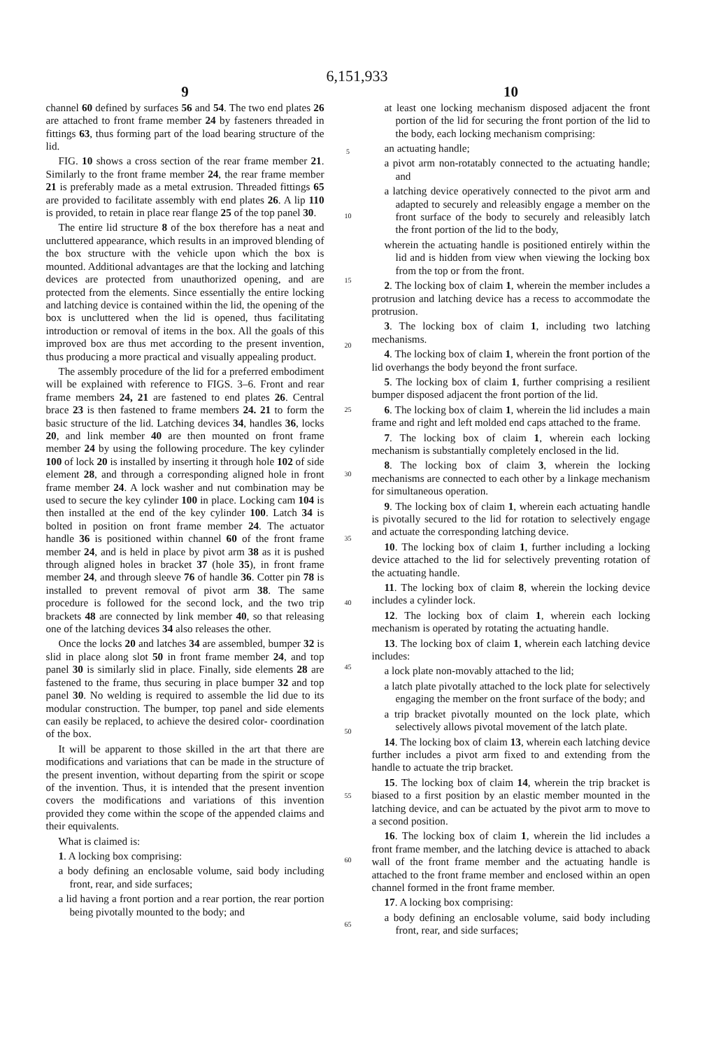6,151,933
9
channel 60 defined by surfaces 56 and 54. The two end plates 26 are attached to front frame member 24 by fasteners threaded in fittings 63, thus forming part of the load bearing structure of the lid.
FIG. 10 shows a cross section of the rear frame member 21. Similarly to the front frame member 24, the rear frame member 21 is preferably made as a metal extrusion. Threaded fittings 65 are provided to facilitate assembly with end plates 26. A lip 110 is provided, to retain in place rear flange 25 of the top panel 30.
The entire lid structure 8 of the box therefore has a neat and uncluttered appearance, which results in an improved blending of the box structure with the vehicle upon which the box is mounted. Additional advantages are that the locking and latching devices are protected from unauthorized opening, and are protected from the elements. Since essentially the entire locking and latching device is contained within the lid, the opening of the box is uncluttered when the lid is opened, thus facilitating introduction or removal of items in the box. All the goals of this improved box are thus met according to the present invention, thus producing a more practical and visually appealing product.
The assembly procedure of the lid for a preferred embodiment will be explained with reference to FIGS. 3–6. Front and rear frame members 24, 21 are fastened to end plates 26. Central brace 23 is then fastened to frame members 24. 21 to form the basic structure of the lid. Latching devices 34, handles 36, locks 20, and link member 40 are then mounted on front frame member 24 by using the following procedure. The key cylinder 100 of lock 20 is installed by inserting it through hole 102 of side element 28, and through a corresponding aligned hole in front frame member 24. A lock washer and nut combination may be used to secure the key cylinder 100 in place. Locking cam 104 is then installed at the end of the key cylinder 100. Latch 34 is bolted in position on front frame member 24. The actuator handle 36 is positioned within channel 60 of the front frame member 24, and is held in place by pivot arm 38 as it is pushed through aligned holes in bracket 37 (hole 35), in front frame member 24, and through sleeve 76 of handle 36. Cotter pin 78 is installed to prevent removal of pivot arm 38. The same procedure is followed for the second lock, and the two trip brackets 48 are connected by link member 40, so that releasing one of the latching devices 34 also releases the other.
Once the locks 20 and latches 34 are assembled, bumper 32 is slid in place along slot 50 in front frame member 24, and top panel 30 is similarly slid in place. Finally, side elements 28 are fastened to the frame, thus securing in place bumper 32 and top panel 30. No welding is required to assemble the lid due to its modular construction. The bumper, top panel and side elements can easily be replaced, to achieve the desired color- coordination of the box.
It will be apparent to those skilled in the art that there are modifications and variations that can be made in the structure of the present invention, without departing from the spirit or scope of the invention. Thus, it is intended that the present invention covers the modifications and variations of this invention provided they come within the scope of the appended claims and their equivalents.
What is claimed is:
1. A locking box comprising:
a body defining an enclosable volume, said body including front, rear, and side surfaces;
a lid having a front portion and a rear portion, the rear portion being pivotally mounted to the body; and
5
10
15
20
25
30
35
40
45
50
55
60
65
10
at least one locking mechanism disposed adjacent the front portion of the lid for securing the front portion of the lid to the body, each locking mechanism comprising:
an actuating handle;
a pivot arm non-rotatably connected to the actuating handle; and
a latching device operatively connected to the pivot arm and adapted to securely and releasibly engage a member on the front surface of the body to securely and releasibly latch the front portion of the lid to the body,
wherein the actuating handle is positioned entirely within the lid and is hidden from view when viewing the locking box from the top or from the front.
2. The locking box of claim 1, wherein the member includes a protrusion and latching device has a recess to accommodate the protrusion.
3. The locking box of claim 1, including two latching mechanisms.
4. The locking box of claim 1, wherein the front portion of the lid overhangs the body beyond the front surface.
5. The locking box of claim 1, further comprising a resilient bumper disposed adjacent the front portion of the lid.
6. The locking box of claim 1, wherein the lid includes a main frame and right and left molded end caps attached to the frame.
7. The locking box of claim 1, wherein each locking mechanism is substantially completely enclosed in the lid.
8. The locking box of claim 3, wherein the locking mechanisms are connected to each other by a linkage mechanism for simultaneous operation.
9. The locking box of claim 1, wherein each actuating handle is pivotally secured to the lid for rotation to selectively engage and actuate the corresponding latching device.
10. The locking box of claim 1, further including a locking device attached to the lid for selectively preventing rotation of the actuating handle.
11. The locking box of claim 8, wherein the locking device includes a cylinder lock.
12. The locking box of claim 1, wherein each locking mechanism is operated by rotating the actuating handle.
13. The locking box of claim 1, wherein each latching device includes:
a lock plate non-movably attached to the lid;
a latch plate pivotally attached to the lock plate for selectively engaging the member on the front surface of the body; and
a trip bracket pivotally mounted on the lock plate, which selectively allows pivotal movement of the latch plate.
14. The locking box of claim 13, wherein each latching device further includes a pivot arm fixed to and extending from the handle to actuate the trip bracket.
15. The locking box of claim 14, wherein the trip bracket is biased to a first position by an elastic member mounted in the latching device, and can be actuated by the pivot arm to move to a second position.
16. The locking box of claim 1, wherein the lid includes a front frame member, and the latching device is attached to aback wall of the front frame member and the actuating handle is attached to the front frame member and enclosed within an open channel formed in the front frame member.
17. A locking box comprising:
a body defining an enclosable volume, said body including front, rear, and side surfaces;